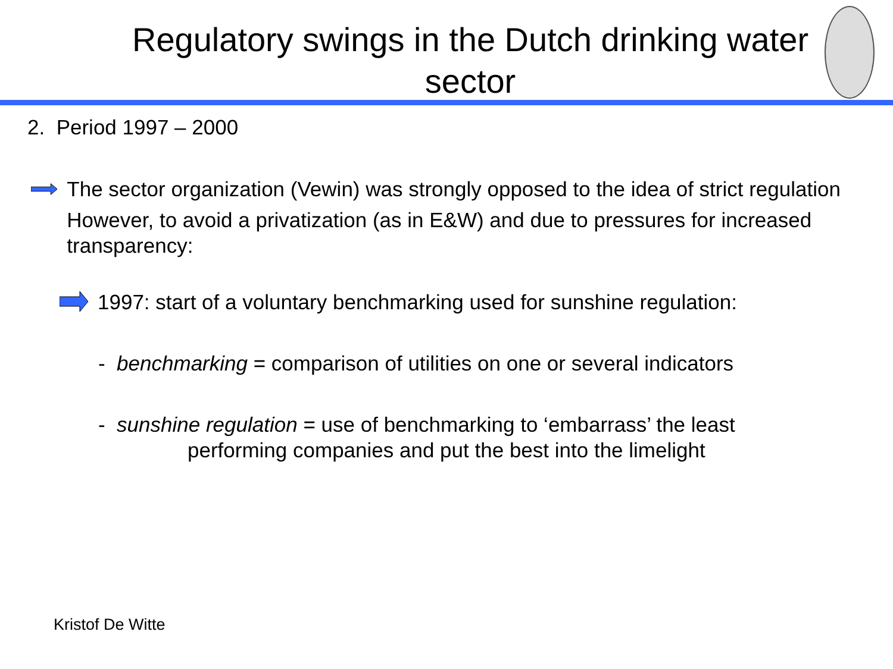Regulatory swings in the Dutch drinking water sector
2. Period 1997 – 2000
The sector organization (Vewin) was strongly opposed to the idea of strict regulation
However, to avoid a privatization (as in E&W) and due to pressures for increased transparency:
1997: start of a voluntary benchmarking used for sunshine regulation:
- benchmarking = comparison of utilities on one or several indicators
- sunshine regulation = use of benchmarking to ‘embarrass’ the least
performing companies and put the best into the limelight
Kristof De Witte